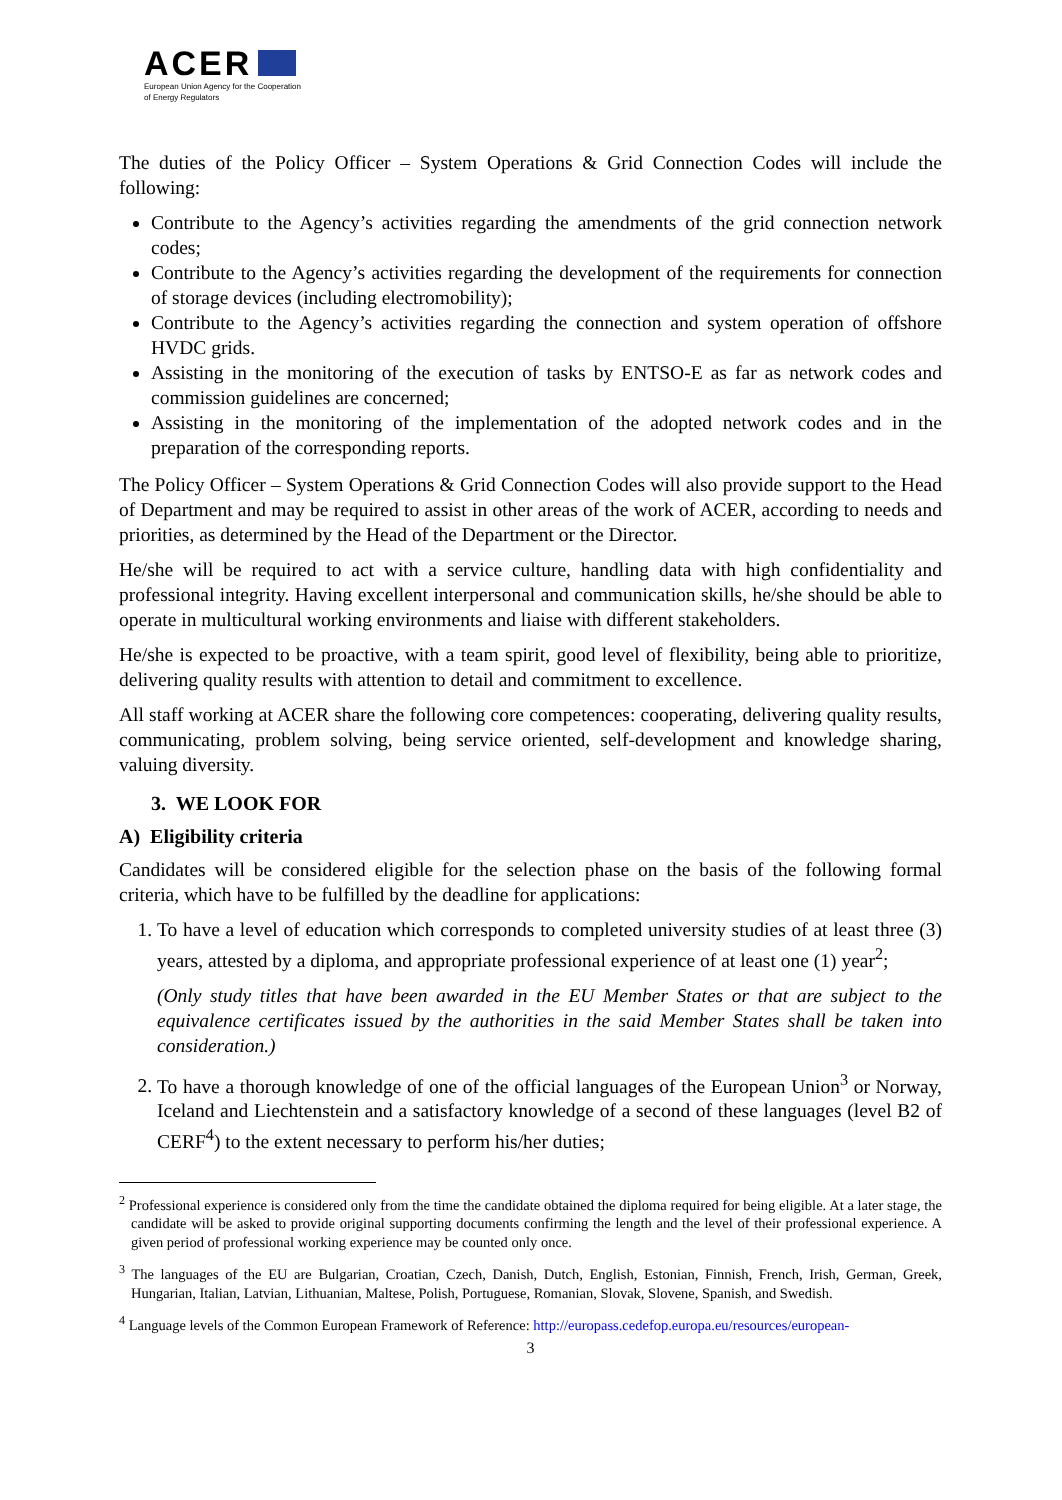ACER
European Union Agency for the Cooperation
of Energy Regulators
The duties of the Policy Officer – System Operations & Grid Connection Codes will include the following:
Contribute to the Agency’s activities regarding the amendments of the grid connection network codes;
Contribute to the Agency’s activities regarding the development of the requirements for connection of storage devices (including electromobility);
Contribute to the Agency’s activities regarding the connection and system operation of offshore HVDC grids.
Assisting in the monitoring of the execution of tasks by ENTSO-E as far as network codes and commission guidelines are concerned;
Assisting in the monitoring of the implementation of the adopted network codes and in the preparation of the corresponding reports.
The Policy Officer – System Operations & Grid Connection Codes will also provide support to the Head of Department and may be required to assist in other areas of the work of ACER, according to needs and priorities, as determined by the Head of the Department or the Director.
He/she will be required to act with a service culture, handling data with high confidentiality and professional integrity. Having excellent interpersonal and communication skills, he/she should be able to operate in multicultural working environments and liaise with different stakeholders.
He/she is expected to be proactive, with a team spirit, good level of flexibility, being able to prioritize, delivering quality results with attention to detail and commitment to excellence.
All staff working at ACER share the following core competences: cooperating, delivering quality results, communicating, problem solving, being service oriented, self-development and knowledge sharing, valuing diversity.
3. WE LOOK FOR
A) Eligibility criteria
Candidates will be considered eligible for the selection phase on the basis of the following formal criteria, which have to be fulfilled by the deadline for applications:
1. To have a level of education which corresponds to completed university studies of at least three (3) years, attested by a diploma, and appropriate professional experience of at least one (1) year<sup>2</sup>;
(Only study titles that have been awarded in the EU Member States or that are subject to the equivalence certificates issued by the authorities in the said Member States shall be taken into consideration.)
2. To have a thorough knowledge of one of the official languages of the European Union<sup>3</sup> or Norway, Iceland and Liechtenstein and a satisfactory knowledge of a second of these languages (level B2 of CERF<sup>4</sup>) to the extent necessary to perform his/her duties;
<sup>2</sup> Professional experience is considered only from the time the candidate obtained the diploma required for being eligible. At a later stage, the candidate will be asked to provide original supporting documents confirming the length and the level of their professional experience. A given period of professional working experience may be counted only once.
<sup>3</sup> The languages of the EU are Bulgarian, Croatian, Czech, Danish, Dutch, English, Estonian, Finnish, French, Irish, German, Greek, Hungarian, Italian, Latvian, Lithuanian, Maltese, Polish, Portuguese, Romanian, Slovak, Slovene, Spanish, and Swedish.
<sup>4</sup> Language levels of the Common European Framework of Reference: http://europass.cedefop.europa.eu/resources/european-
3